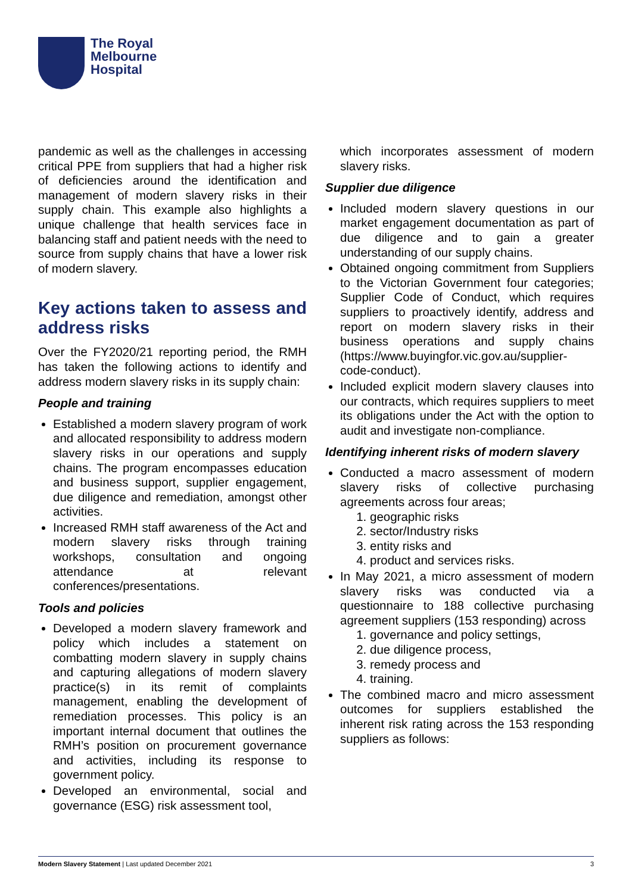The Royal
Melbourne
Hospital
pandemic as well as the challenges in accessing critical PPE from suppliers that had a higher risk of deficiencies around the identification and management of modern slavery risks in their supply chain. This example also highlights a unique challenge that health services face in balancing staff and patient needs with the need to source from supply chains that have a lower risk of modern slavery.
Key actions taken to assess and address risks
Over the FY2020/21 reporting period, the RMH has taken the following actions to identify and address modern slavery risks in its supply chain:
People and training
Established a modern slavery program of work and allocated responsibility to address modern slavery risks in our operations and supply chains. The program encompasses education and business support, supplier engagement, due diligence and remediation, amongst other activities.
Increased RMH staff awareness of the Act and modern slavery risks through training workshops, consultation and ongoing attendance at relevant conferences/presentations.
Tools and policies
Developed a modern slavery framework and policy which includes a statement on combatting modern slavery in supply chains and capturing allegations of modern slavery practice(s) in its remit of complaints management, enabling the development of remediation processes. This policy is an important internal document that outlines the RMH’s position on procurement governance and activities, including its response to government policy.
Developed an environmental, social and governance (ESG) risk assessment tool,
which incorporates assessment of modern slavery risks.
Supplier due diligence
Included modern slavery questions in our market engagement documentation as part of due diligence and to gain a greater understanding of our supply chains.
Obtained ongoing commitment from Suppliers to the Victorian Government four categories; Supplier Code of Conduct, which requires suppliers to proactively identify, address and report on modern slavery risks in their business operations and supply chains (https://www.buyingfor.vic.gov.au/supplier-code-conduct).
Included explicit modern slavery clauses into our contracts, which requires suppliers to meet its obligations under the Act with the option to audit and investigate non-compliance.
Identifying inherent risks of modern slavery
Conducted a macro assessment of modern slavery risks of collective purchasing agreements across four areas;
1. geographic risks
2. sector/Industry risks
3. entity risks and
4. product and services risks.
In May 2021, a micro assessment of modern slavery risks was conducted via a questionnaire to 188 collective purchasing agreement suppliers (153 responding) across
1. governance and policy settings,
2. due diligence process,
3. remedy process and
4. training.
The combined macro and micro assessment outcomes for suppliers established the inherent risk rating across the 153 responding suppliers as follows:
Modern Slavery Statement | Last updated December 2021 3